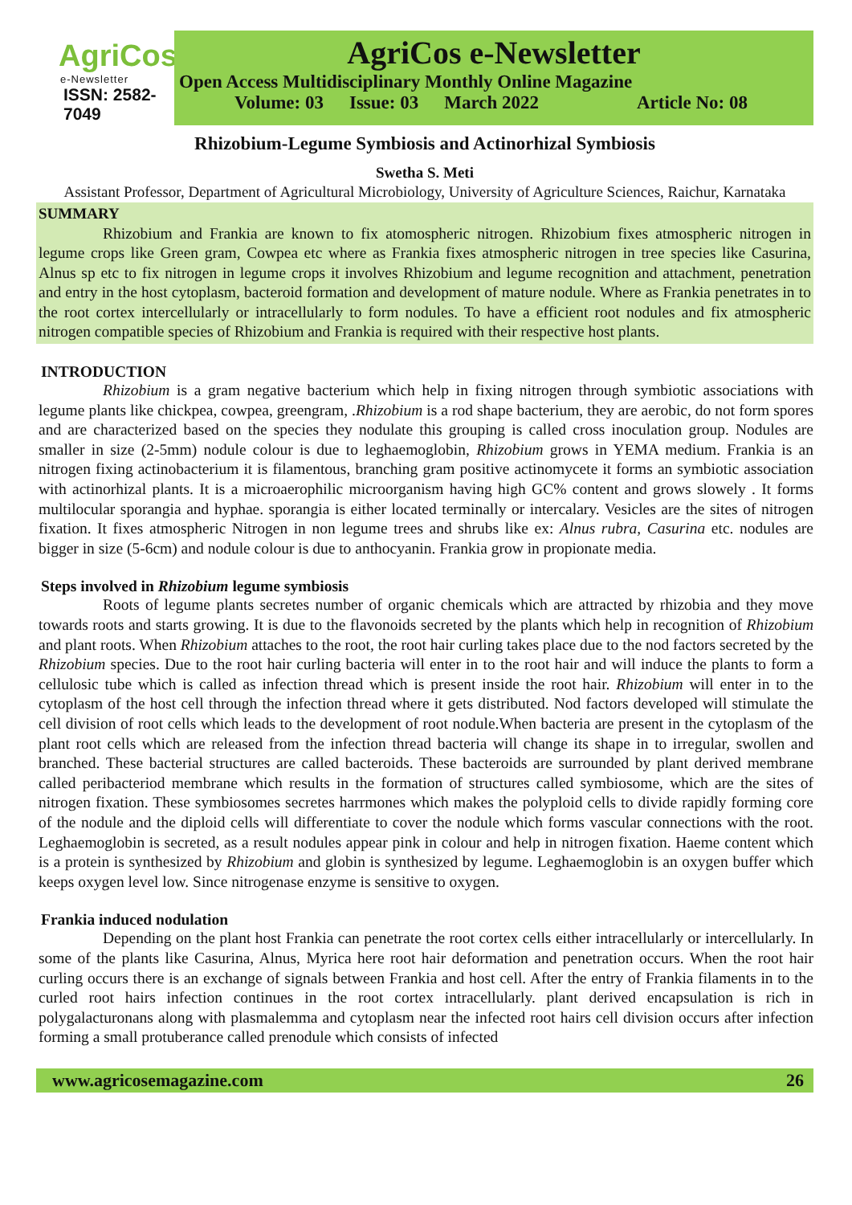AgriCos
e-Newsletter
ISSN: 2582-7049
AgriCos e-Newsletter
Open Access Multidisciplinary Monthly Online Magazine
Volume: 03 Issue: 03 March 2022 Article No: 08
Rhizobium-Legume Symbiosis and Actinorhizal Symbiosis
Swetha S. Meti
Assistant Professor, Department of Agricultural Microbiology, University of Agriculture Sciences, Raichur, Karnataka
SUMMARY
Rhizobium and Frankia are known to fix atomospheric nitrogen. Rhizobium fixes atmospheric nitrogen in legume crops like Green gram, Cowpea etc where as Frankia fixes atmospheric nitrogen in tree species like Casurina, Alnus sp etc to fix nitrogen in legume crops it involves Rhizobium and legume recognition and attachment, penetration and entry in the host cytoplasm, bacteroid formation and development of mature nodule. Where as Frankia penetrates in to the root cortex intercellularly or intracellularly to form nodules. To have a efficient root nodules and fix atmospheric nitrogen compatible species of Rhizobium and Frankia is required with their respective host plants.
INTRODUCTION
Rhizobium is a gram negative bacterium which help in fixing nitrogen through symbiotic associations with legume plants like chickpea, cowpea, greengram, .Rhizobium is a rod shape bacterium, they are aerobic, do not form spores and are characterized based on the species they nodulate this grouping is called cross inoculation group. Nodules are smaller in size (2-5mm) nodule colour is due to leghaemoglobin, Rhizobium grows in YEMA medium. Frankia is an nitrogen fixing actinobacterium it is filamentous, branching gram positive actinomycete it forms an symbiotic association with actinorhizal plants. It is a microaerophilic microorganism having high GC% content and grows slowely . It forms multilocular sporangia and hyphae. sporangia is either located terminally or intercalary. Vesicles are the sites of nitrogen fixation. It fixes atmospheric Nitrogen in non legume trees and shrubs like ex: Alnus rubra, Casurina etc. nodules are bigger in size (5-6cm) and nodule colour is due to anthocyanin. Frankia grow in propionate media.
Steps involved in Rhizobium legume symbiosis
Roots of legume plants secretes number of organic chemicals which are attracted by rhizobia and they move towards roots and starts growing. It is due to the flavonoids secreted by the plants which help in recognition of Rhizobium and plant roots. When Rhizobium attaches to the root, the root hair curling takes place due to the nod factors secreted by the Rhizobium species. Due to the root hair curling bacteria will enter in to the root hair and will induce the plants to form a cellulosic tube which is called as infection thread which is present inside the root hair. Rhizobium will enter in to the cytoplasm of the host cell through the infection thread where it gets distributed. Nod factors developed will stimulate the cell division of root cells which leads to the development of root nodule.When bacteria are present in the cytoplasm of the plant root cells which are released from the infection thread bacteria will change its shape in to irregular, swollen and branched. These bacterial structures are called bacteroids. These bacteroids are surrounded by plant derived membrane called peribacteriod membrane which results in the formation of structures called symbiosome, which are the sites of nitrogen fixation. These symbiosomes secretes harrmones which makes the polyploid cells to divide rapidly forming core of the nodule and the diploid cells will differentiate to cover the nodule which forms vascular connections with the root. Leghaemoglobin is secreted, as a result nodules appear pink in colour and help in nitrogen fixation. Haeme content which is a protein is synthesized by Rhizobium and globin is synthesized by legume. Leghaemoglobin is an oxygen buffer which keeps oxygen level low. Since nitrogenase enzyme is sensitive to oxygen.
Frankia induced nodulation
Depending on the plant host Frankia can penetrate the root cortex cells either intracellularly or intercellularly. In some of the plants like Casurina, Alnus, Myrica here root hair deformation and penetration occurs. When the root hair curling occurs there is an exchange of signals between Frankia and host cell. After the entry of Frankia filaments in to the curled root hairs infection continues in the root cortex intracellularly. plant derived encapsulation is rich in polygalacturonans along with plasmalemma and cytoplasm near the infected root hairs cell division occurs after infection forming a small protuberance called prenodule which consists of infected
www.agricosemagazine.com 26